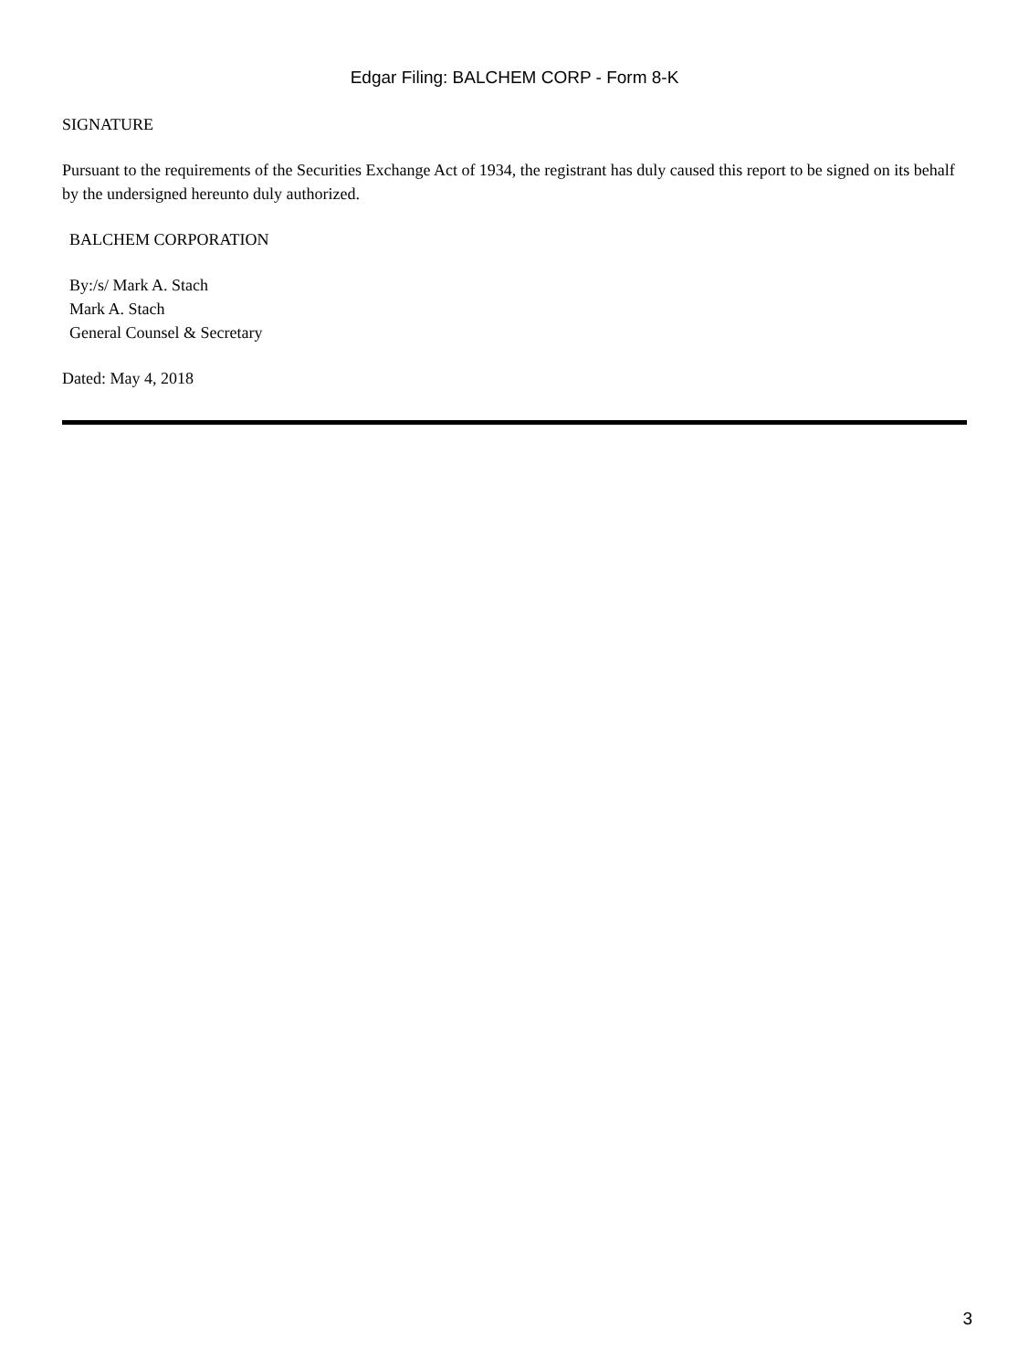Edgar Filing: BALCHEM CORP - Form 8-K
SIGNATURE
Pursuant to the requirements of the Securities Exchange Act of 1934, the registrant has duly caused this report to be signed on its behalf by the undersigned hereunto duly authorized.
BALCHEM CORPORATION
By:/s/ Mark A. Stach
Mark A. Stach
General Counsel & Secretary
Dated: May 4, 2018
3